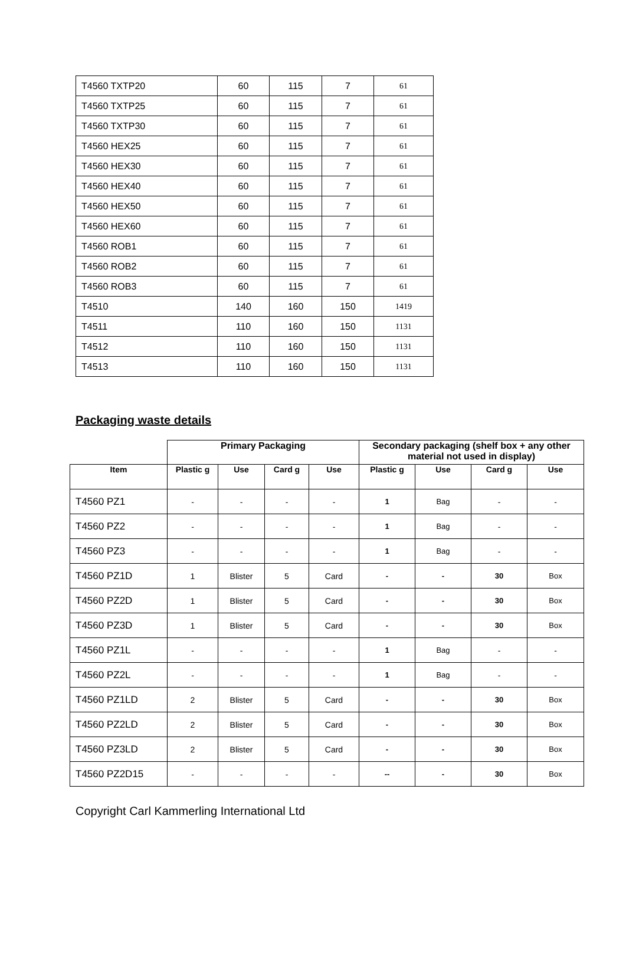| T4560 TXTP20 | 60 | 115 | 7 | 61 |
| T4560 TXTP25 | 60 | 115 | 7 | 61 |
| T4560 TXTP30 | 60 | 115 | 7 | 61 |
| T4560 HEX25 | 60 | 115 | 7 | 61 |
| T4560 HEX30 | 60 | 115 | 7 | 61 |
| T4560 HEX40 | 60 | 115 | 7 | 61 |
| T4560 HEX50 | 60 | 115 | 7 | 61 |
| T4560 HEX60 | 60 | 115 | 7 | 61 |
| T4560 ROB1 | 60 | 115 | 7 | 61 |
| T4560 ROB2 | 60 | 115 | 7 | 61 |
| T4560 ROB3 | 60 | 115 | 7 | 61 |
| T4510 | 140 | 160 | 150 | 1419 |
| T4511 | 110 | 160 | 150 | 1131 |
| T4512 | 110 | 160 | 150 | 1131 |
| T4513 | 110 | 160 | 150 | 1131 |
Packaging waste details
| | Primary Packaging | | | | Secondary packaging (shelf box + any other material not used in display) | | | |
| --- | --- | --- | --- | --- | --- | --- | --- | --- |
| Item | Plastic g | Use | Card g | Use | Plastic g | Use | Card g | Use |
| T4560 PZ1 | - | - | - | - | 1 | Bag | - | - |
| T4560 PZ2 | - | - | - | - | 1 | Bag | - | - |
| T4560 PZ3 | - | - | - | - | 1 | Bag | - | - |
| T4560 PZ1D | 1 | Blister | 5 | Card | - | - | 30 | Box |
| T4560 PZ2D | 1 | Blister | 5 | Card | - | - | 30 | Box |
| T4560 PZ3D | 1 | Blister | 5 | Card | - | - | 30 | Box |
| T4560 PZ1L | - | - | - | - | 1 | Bag | - | - |
| T4560 PZ2L | - | - | - | - | 1 | Bag | - | - |
| T4560 PZ1LD | 2 | Blister | 5 | Card | - | - | 30 | Box |
| T4560 PZ2LD | 2 | Blister | 5 | Card | - | - | 30 | Box |
| T4560 PZ3LD | 2 | Blister | 5 | Card | - | - | 30 | Box |
| T4560 PZ2D15 | - | - | - | - | -- | - | 30 | Box |
Copyright Carl Kammerling International Ltd